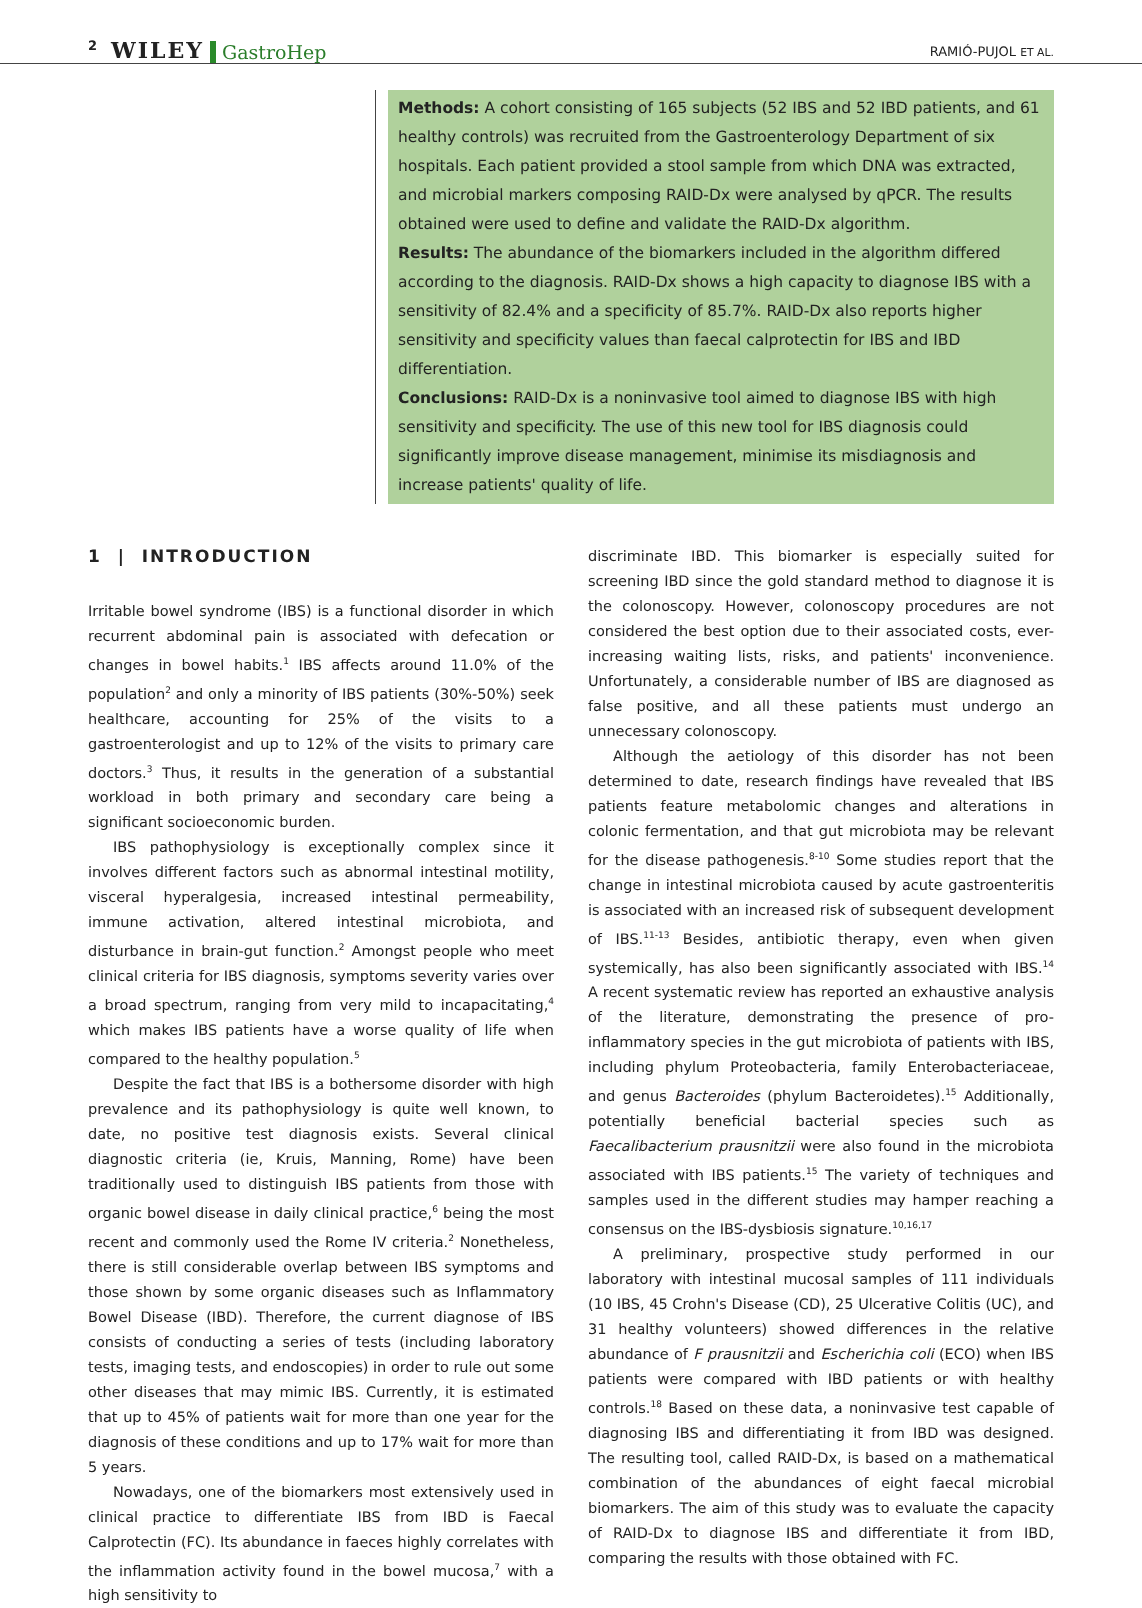2 WILEY GastroHep RAMIÓ-PUJOL ET AL.
Methods: A cohort consisting of 165 subjects (52 IBS and 52 IBD patients, and 61 healthy controls) was recruited from the Gastroenterology Department of six hospitals. Each patient provided a stool sample from which DNA was extracted, and microbial markers composing RAID-Dx were analysed by qPCR. The results obtained were used to define and validate the RAID-Dx algorithm.
Results: The abundance of the biomarkers included in the algorithm differed according to the diagnosis. RAID-Dx shows a high capacity to diagnose IBS with a sensitivity of 82.4% and a specificity of 85.7%. RAID-Dx also reports higher sensitivity and specificity values than faecal calprotectin for IBS and IBD differentiation.
Conclusions: RAID-Dx is a noninvasive tool aimed to diagnose IBS with high sensitivity and specificity. The use of this new tool for IBS diagnosis could significantly improve disease management, minimise its misdiagnosis and increase patients' quality of life.
1 | INTRODUCTION
Irritable bowel syndrome (IBS) is a functional disorder in which recurrent abdominal pain is associated with defecation or changes in bowel habits.<sup>1</sup> IBS affects around 11.0% of the population<sup>2</sup> and only a minority of IBS patients (30%-50%) seek healthcare, accounting for 25% of the visits to a gastroenterologist and up to 12% of the visits to primary care doctors.<sup>3</sup> Thus, it results in the generation of a substantial workload in both primary and secondary care being a significant socioeconomic burden.
IBS pathophysiology is exceptionally complex since it involves different factors such as abnormal intestinal motility, visceral hyperalgesia, increased intestinal permeability, immune activation, altered intestinal microbiota, and disturbance in brain-gut function.<sup>2</sup> Amongst people who meet clinical criteria for IBS diagnosis, symptoms severity varies over a broad spectrum, ranging from very mild to incapacitating,<sup>4</sup> which makes IBS patients have a worse quality of life when compared to the healthy population.<sup>5</sup>
Despite the fact that IBS is a bothersome disorder with high prevalence and its pathophysiology is quite well known, to date, no positive test diagnosis exists. Several clinical diagnostic criteria (ie, Kruis, Manning, Rome) have been traditionally used to distinguish IBS patients from those with organic bowel disease in daily clinical practice,<sup>6</sup> being the most recent and commonly used the Rome IV criteria.<sup>2</sup> Nonetheless, there is still considerable overlap between IBS symptoms and those shown by some organic diseases such as Inflammatory Bowel Disease (IBD). Therefore, the current diagnose of IBS consists of conducting a series of tests (including laboratory tests, imaging tests, and endoscopies) in order to rule out some other diseases that may mimic IBS. Currently, it is estimated that up to 45% of patients wait for more than one year for the diagnosis of these conditions and up to 17% wait for more than 5 years.
Nowadays, one of the biomarkers most extensively used in clinical practice to differentiate IBS from IBD is Faecal Calprotectin (FC). Its abundance in faeces highly correlates with the inflammation activity found in the bowel mucosa,<sup>7</sup> with a high sensitivity to
discriminate IBD. This biomarker is especially suited for screening IBD since the gold standard method to diagnose it is the colonoscopy. However, colonoscopy procedures are not considered the best option due to their associated costs, ever-increasing waiting lists, risks, and patients' inconvenience. Unfortunately, a considerable number of IBS are diagnosed as false positive, and all these patients must undergo an unnecessary colonoscopy.
Although the aetiology of this disorder has not been determined to date, research findings have revealed that IBS patients feature metabolomic changes and alterations in colonic fermentation, and that gut microbiota may be relevant for the disease pathogenesis.<sup>8-10</sup> Some studies report that the change in intestinal microbiota caused by acute gastroenteritis is associated with an increased risk of subsequent development of IBS.<sup>11-13</sup> Besides, antibiotic therapy, even when given systemically, has also been significantly associated with IBS.<sup>14</sup> A recent systematic review has reported an exhaustive analysis of the literature, demonstrating the presence of pro-inflammatory species in the gut microbiota of patients with IBS, including phylum Proteobacteria, family Enterobacteriaceae, and genus Bacteroides (phylum Bacteroidetes).<sup>15</sup> Additionally, potentially beneficial bacterial species such as Faecalibacterium prausnitzii were also found in the microbiota associated with IBS patients.<sup>15</sup> The variety of techniques and samples used in the different studies may hamper reaching a consensus on the IBS-dysbiosis signature.<sup>10,16,17</sup>
A preliminary, prospective study performed in our laboratory with intestinal mucosal samples of 111 individuals (10 IBS, 45 Crohn's Disease (CD), 25 Ulcerative Colitis (UC), and 31 healthy volunteers) showed differences in the relative abundance of F prausnitzii and Escherichia coli (ECO) when IBS patients were compared with IBD patients or with healthy controls.<sup>18</sup> Based on these data, a noninvasive test capable of diagnosing IBS and differentiating it from IBD was designed. The resulting tool, called RAID-Dx, is based on a mathematical combination of the abundances of eight faecal microbial biomarkers. The aim of this study was to evaluate the capacity of RAID-Dx to diagnose IBS and differentiate it from IBD, comparing the results with those obtained with FC.